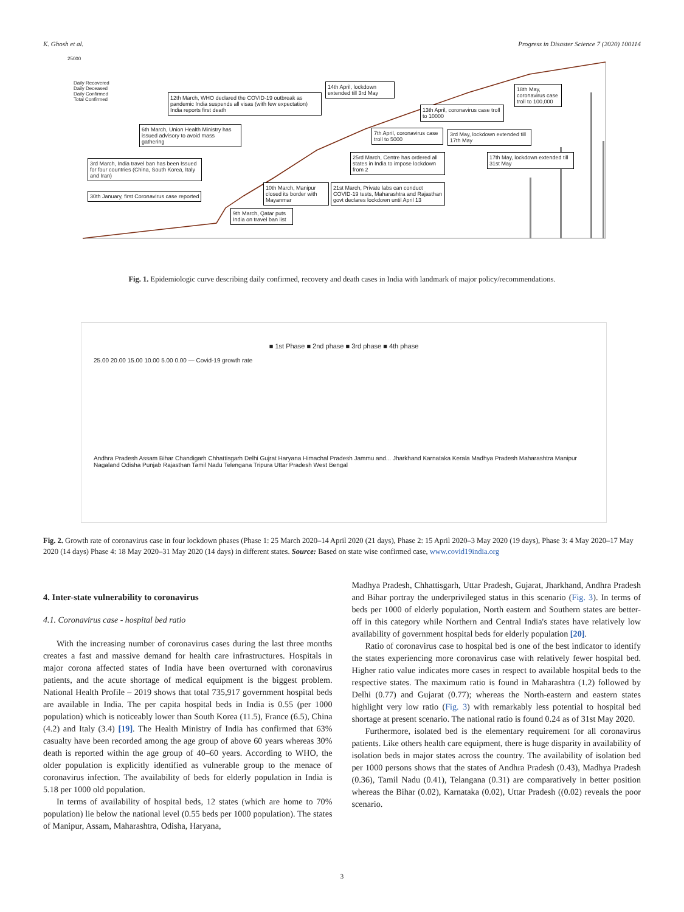K. Ghosh et al. Progress in Disaster Science 7 (2020) 100114
25000
Daily Recovered
Daily Deceased
Daily Confirmed
Total Confirmed
30th January, first Coronavirus case reported
3rd March, India travel ban has been Issued for four countries (China, South Korea, Italy and Iran)
6th March, Union Health Ministry has issued advisory to avoid mass gathering
12th March, WHO declared the COVID-19 outbreak as pandemic India suspends all visas (with few expectation) India reports first death
9th March, Qatar puts India on travel ban list
10th March, Manipur closed its border with Mayanmar
21st March, Private labs can conduct COVID-19 tests, Maharashtra and Rajasthan govt declares lockdown until April 13
25rd March, Centre has ordered all states in India to impose lockdown from 2
7th April, coronavirus case troll to 5000
14th April, lockdown extended till 3rd May
13th April, coronavirus case troll to 10000
3rd May, lockdown extended till 17th May
18th May, coronavirus case troll to 100,000
17th May, lockdown extended till 31st May
Fig. 1. Epidemiologic curve describing daily confirmed, recovery and death cases in India with landmark of major policy/recommendations.
■ 1st Phase ■ 2nd phase ■ 3rd phase ■ 4th phase
25.00 20.00 15.00 10.00 5.00 0.00 — Covid-19 growth rate
Andhra Pradesh Assam Bihar Chandigarh Chhattisgarh Delhi Gujrat Haryana Himachal Pradesh Jammu and... Jharkhand Karnataka Kerala Madhya Pradesh Maharashtra Manipur Nagaland Odisha Punjab Rajasthan Tamil Nadu Telengana Tripura Uttar Pradesh West Bengal
Fig. 2. Growth rate of coronavirus case in four lockdown phases (Phase 1: 25 March 2020–14 April 2020 (21 days), Phase 2: 15 April 2020–3 May 2020 (19 days), Phase 3: 4 May 2020–17 May 2020 (14 days) Phase 4: 18 May 2020–31 May 2020 (14 days) in different states. Source: Based on state wise confirmed case, www.covid19india.org
4. Inter-state vulnerability to coronavirus
4.1. Coronavirus case - hospital bed ratio
With the increasing number of coronavirus cases during the last three months creates a fast and massive demand for health care infrastructures. Hospitals in major corona affected states of India have been overturned with coronavirus patients, and the acute shortage of medical equipment is the biggest problem. National Health Profile – 2019 shows that total 735,917 government hospital beds are available in India. The per capita hospital beds in India is 0.55 (per 1000 population) which is noticeably lower than South Korea (11.5), France (6.5), China (4.2) and Italy (3.4) [19]. The Health Ministry of India has confirmed that 63% casualty have been recorded among the age group of above 60 years whereas 30% death is reported within the age group of 40–60 years. According to WHO, the older population is explicitly identified as vulnerable group to the menace of coronavirus infection. The availability of beds for elderly population in India is 5.18 per 1000 old population.
In terms of availability of hospital beds, 12 states (which are home to 70% population) lie below the national level (0.55 beds per 1000 population). The states of Manipur, Assam, Maharashtra, Odisha, Haryana,
Madhya Pradesh, Chhattisgarh, Uttar Pradesh, Gujarat, Jharkhand, Andhra Pradesh and Bihar portray the underprivileged status in this scenario (Fig. 3). In terms of beds per 1000 of elderly population, North eastern and Southern states are better-off in this category while Northern and Central India's states have relatively low availability of government hospital beds for elderly population [20].
Ratio of coronavirus case to hospital bed is one of the best indicator to identify the states experiencing more coronavirus case with relatively fewer hospital bed. Higher ratio value indicates more cases in respect to available hospital beds to the respective states. The maximum ratio is found in Maharashtra (1.2) followed by Delhi (0.77) and Gujarat (0.77); whereas the North-eastern and eastern states highlight very low ratio (Fig. 3) with remarkably less potential to hospital bed shortage at present scenario. The national ratio is found 0.24 as of 31st May 2020.
Furthermore, isolated bed is the elementary requirement for all coronavirus patients. Like others health care equipment, there is huge disparity in availability of isolation beds in major states across the country. The availability of isolation bed per 1000 persons shows that the states of Andhra Pradesh (0.43), Madhya Pradesh (0.36), Tamil Nadu (0.41), Telangana (0.31) are comparatively in better position whereas the Bihar (0.02), Karnataka (0.02), Uttar Pradesh ((0.02) reveals the poor scenario.
3